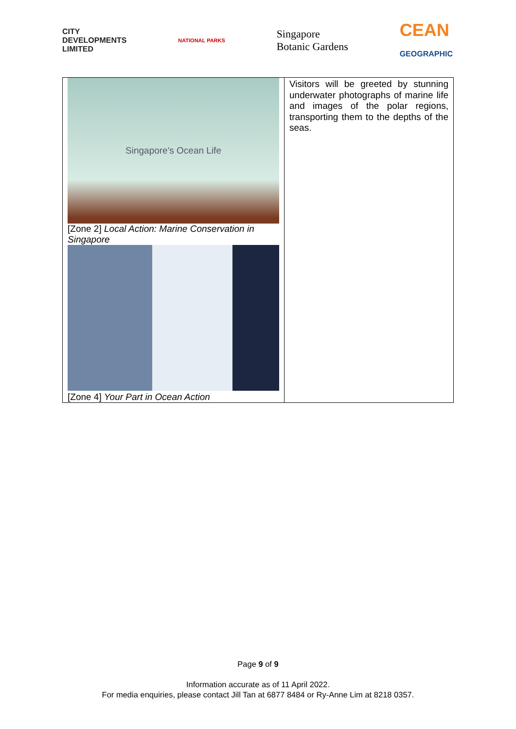CITY
DEVELOPMENTS
LIMITED
NATIONAL PARKS
Singapore
Botanic Gardens
CEAN
GEOGRAPHIC
| Singapore's Ocean Life [Zone 2] Local Action: Marine Conservation in Singapore [Zone 4] Your Part in Ocean Action | Visitors will be greeted by stunning underwater photographs of marine life and images of the polar regions, transporting them to the depths of the seas. |
Page 9 of 9
Information accurate as of 11 April 2022.
For media enquiries, please contact Jill Tan at 6877 8484 or Ry-Anne Lim at 8218 0357.